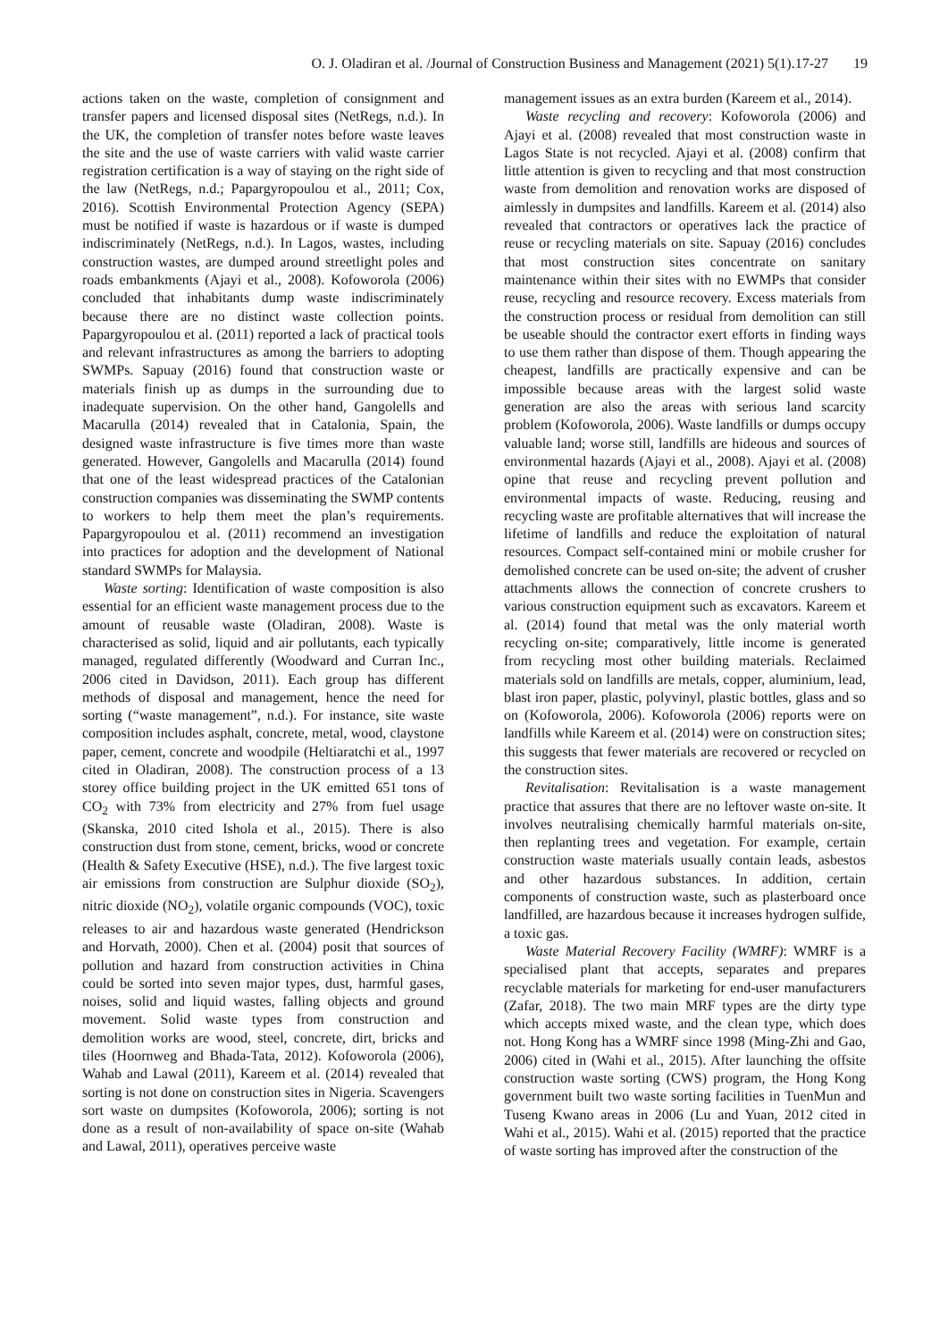O. J. Oladiran et al. /Journal of Construction Business and Management (2021) 5(1).17-27 19
actions taken on the waste, completion of consignment and transfer papers and licensed disposal sites (NetRegs, n.d.). In the UK, the completion of transfer notes before waste leaves the site and the use of waste carriers with valid waste carrier registration certification is a way of staying on the right side of the law (NetRegs, n.d.; Papargyropoulou et al., 2011; Cox, 2016). Scottish Environmental Protection Agency (SEPA) must be notified if waste is hazardous or if waste is dumped indiscriminately (NetRegs, n.d.). In Lagos, wastes, including construction wastes, are dumped around streetlight poles and roads embankments (Ajayi et al., 2008). Kofoworola (2006) concluded that inhabitants dump waste indiscriminately because there are no distinct waste collection points. Papargyropoulou et al. (2011) reported a lack of practical tools and relevant infrastructures as among the barriers to adopting SWMPs. Sapuay (2016) found that construction waste or materials finish up as dumps in the surrounding due to inadequate supervision. On the other hand, Gangolells and Macarulla (2014) revealed that in Catalonia, Spain, the designed waste infrastructure is five times more than waste generated. However, Gangolells and Macarulla (2014) found that one of the least widespread practices of the Catalonian construction companies was disseminating the SWMP contents to workers to help them meet the plan’s requirements. Papargyropoulou et al. (2011) recommend an investigation into practices for adoption and the development of National standard SWMPs for Malaysia.
Waste sorting: Identification of waste composition is also essential for an efficient waste management process due to the amount of reusable waste (Oladiran, 2008). Waste is characterised as solid, liquid and air pollutants, each typically managed, regulated differently (Woodward and Curran Inc., 2006 cited in Davidson, 2011). Each group has different methods of disposal and management, hence the need for sorting (“waste management”, n.d.). For instance, site waste composition includes asphalt, concrete, metal, wood, claystone paper, cement, concrete and woodpile (Heltiaratchi et al., 1997 cited in Oladiran, 2008). The construction process of a 13 storey office building project in the UK emitted 651 tons of CO<sub>2</sub> with 73% from electricity and 27% from fuel usage (Skanska, 2010 cited Ishola et al., 2015). There is also construction dust from stone, cement, bricks, wood or concrete (Health & Safety Executive (HSE), n.d.). The five largest toxic air emissions from construction are Sulphur dioxide (SO<sub>2</sub>), nitric dioxide (NO<sub>2</sub>), volatile organic compounds (VOC), toxic releases to air and hazardous waste generated (Hendrickson and Horvath, 2000). Chen et al. (2004) posit that sources of pollution and hazard from construction activities in China could be sorted into seven major types, dust, harmful gases, noises, solid and liquid wastes, falling objects and ground movement. Solid waste types from construction and demolition works are wood, steel, concrete, dirt, bricks and tiles (Hoornweg and Bhada-Tata, 2012). Kofoworola (2006), Wahab and Lawal (2011), Kareem et al. (2014) revealed that sorting is not done on construction sites in Nigeria. Scavengers sort waste on dumpsites (Kofoworola, 2006); sorting is not done as a result of non-availability of space on-site (Wahab and Lawal, 2011), operatives perceive waste
management issues as an extra burden (Kareem et al., 2014).
Waste recycling and recovery: Kofoworola (2006) and Ajayi et al. (2008) revealed that most construction waste in Lagos State is not recycled. Ajayi et al. (2008) confirm that little attention is given to recycling and that most construction waste from demolition and renovation works are disposed of aimlessly in dumpsites and landfills. Kareem et al. (2014) also revealed that contractors or operatives lack the practice of reuse or recycling materials on site. Sapuay (2016) concludes that most construction sites concentrate on sanitary maintenance within their sites with no EWMPs that consider reuse, recycling and resource recovery. Excess materials from the construction process or residual from demolition can still be useable should the contractor exert efforts in finding ways to use them rather than dispose of them. Though appearing the cheapest, landfills are practically expensive and can be impossible because areas with the largest solid waste generation are also the areas with serious land scarcity problem (Kofoworola, 2006). Waste landfills or dumps occupy valuable land; worse still, landfills are hideous and sources of environmental hazards (Ajayi et al., 2008). Ajayi et al. (2008) opine that reuse and recycling prevent pollution and environmental impacts of waste. Reducing, reusing and recycling waste are profitable alternatives that will increase the lifetime of landfills and reduce the exploitation of natural resources. Compact self-contained mini or mobile crusher for demolished concrete can be used on-site; the advent of crusher attachments allows the connection of concrete crushers to various construction equipment such as excavators. Kareem et al. (2014) found that metal was the only material worth recycling on-site; comparatively, little income is generated from recycling most other building materials. Reclaimed materials sold on landfills are metals, copper, aluminium, lead, blast iron paper, plastic, polyvinyl, plastic bottles, glass and so on (Kofoworola, 2006). Kofoworola (2006) reports were on landfills while Kareem et al. (2014) were on construction sites; this suggests that fewer materials are recovered or recycled on the construction sites.
Revitalisation: Revitalisation is a waste management practice that assures that there are no leftover waste on-site. It involves neutralising chemically harmful materials on-site, then replanting trees and vegetation. For example, certain construction waste materials usually contain leads, asbestos and other hazardous substances. In addition, certain components of construction waste, such as plasterboard once landfilled, are hazardous because it increases hydrogen sulfide, a toxic gas.
Waste Material Recovery Facility (WMRF): WMRF is a specialised plant that accepts, separates and prepares recyclable materials for marketing for end-user manufacturers (Zafar, 2018). The two main MRF types are the dirty type which accepts mixed waste, and the clean type, which does not. Hong Kong has a WMRF since 1998 (Ming-Zhi and Gao, 2006) cited in (Wahi et al., 2015). After launching the offsite construction waste sorting (CWS) program, the Hong Kong government built two waste sorting facilities in TuenMun and Tuseng Kwano areas in 2006 (Lu and Yuan, 2012 cited in Wahi et al., 2015). Wahi et al. (2015) reported that the practice of waste sorting has improved after the construction of the